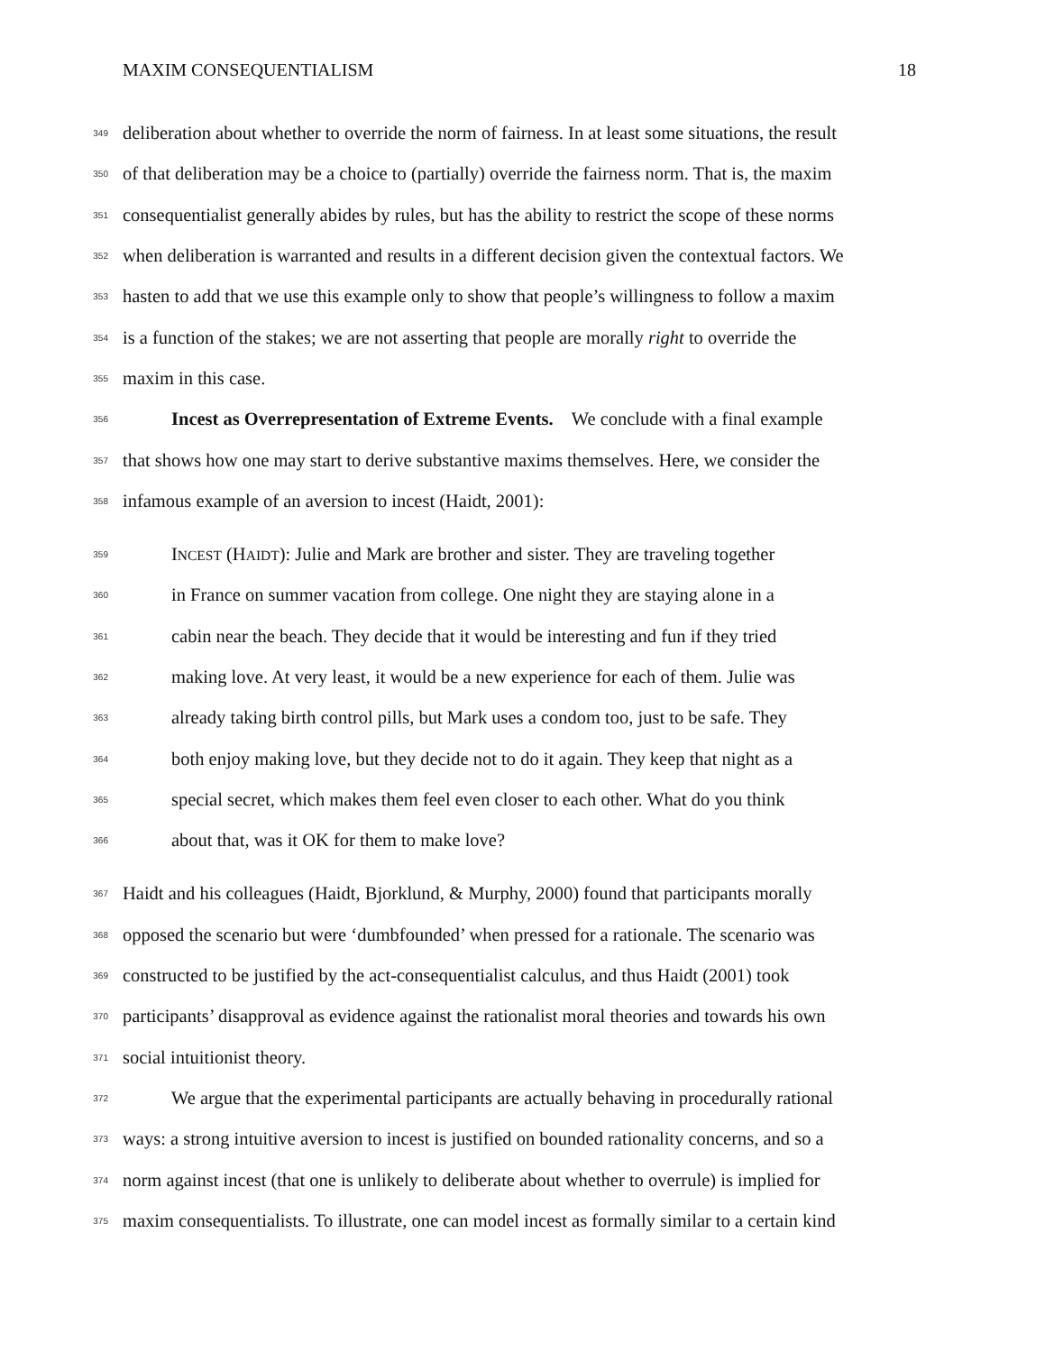MAXIM CONSEQUENTIALISM 18
349 deliberation about whether to override the norm of fairness. In at least some situations, the result
350 of that deliberation may be a choice to (partially) override the fairness norm. That is, the maxim
351 consequentialist generally abides by rules, but has the ability to restrict the scope of these norms
352 when deliberation is warranted and results in a different decision given the contextual factors. We
353 hasten to add that we use this example only to show that people’s willingness to follow a maxim
354 is a function of the stakes; we are not asserting that people are morally right to override the
355 maxim in this case.
356 Incest as Overrepresentation of Extreme Events. We conclude with a final example
357 that shows how one may start to derive substantive maxims themselves. Here, we consider the
358 infamous example of an aversion to incest (Haidt, 2001):
359 INCEST (HAIDT): Julie and Mark are brother and sister. They are traveling together
360 in France on summer vacation from college. One night they are staying alone in a
361 cabin near the beach. They decide that it would be interesting and fun if they tried
362 making love. At very least, it would be a new experience for each of them. Julie was
363 already taking birth control pills, but Mark uses a condom too, just to be safe. They
364 both enjoy making love, but they decide not to do it again. They keep that night as a
365 special secret, which makes them feel even closer to each other. What do you think
366 about that, was it OK for them to make love?
367 Haidt and his colleagues (Haidt, Bjorklund, & Murphy, 2000) found that participants morally
368 opposed the scenario but were ‘dumbfounded’ when pressed for a rationale. The scenario was
369 constructed to be justified by the act-consequentialist calculus, and thus Haidt (2001) took
370 participants’ disapproval as evidence against the rationalist moral theories and towards his own
371 social intuitionist theory.
372 We argue that the experimental participants are actually behaving in procedurally rational
373 ways: a strong intuitive aversion to incest is justified on bounded rationality concerns, and so a
374 norm against incest (that one is unlikely to deliberate about whether to overrule) is implied for
375 maxim consequentialists. To illustrate, one can model incest as formally similar to a certain kind